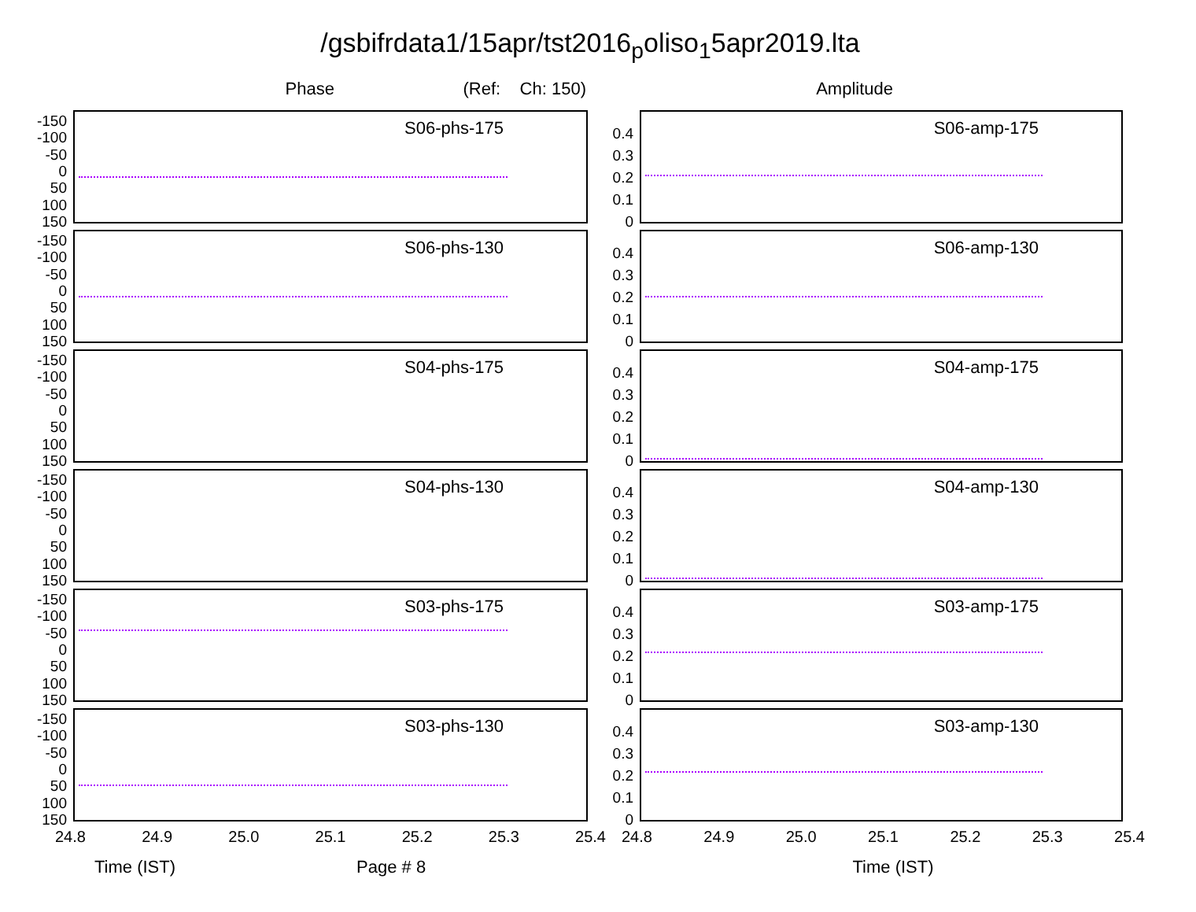/gsbifrdata1/15apr/tst2016<sub>p</sub>oliso<sub>1</sub>5apr2019.lta
Phase (Ref: Ch: 150) Amplitude
-150
-100
-50
0
50
100
150
S06-phs-175
-150
-100
-50
0
50
100
150
S06-phs-130
-150
-100
-50
0
50
100
150
S04-phs-175
-150
-100
-50
0
50
100
150
S04-phs-130
-150
-100
-50
0
50
100
150
S03-phs-175
-150
-100
-50
0
50
100
150
S03-phs-130
24.8 24.9 25.0 25.1 25.2 25.3 25.4
Time (IST) Page # 8
0.4
0.3
0.2
0.1
0
S06-amp-175
0.4
0.3
0.2
0.1
0
S06-amp-130
0.4
0.3
0.2
0.1
0
S04-amp-175
0.4
0.3
0.2
0.1
0
S04-amp-130
0.4
0.3
0.2
0.1
0
S03-amp-175
0.4
0.3
0.2
0.1
0
S03-amp-130
24.8 24.9 25.0 25.1 25.2 25.3 25.4
Time (IST)